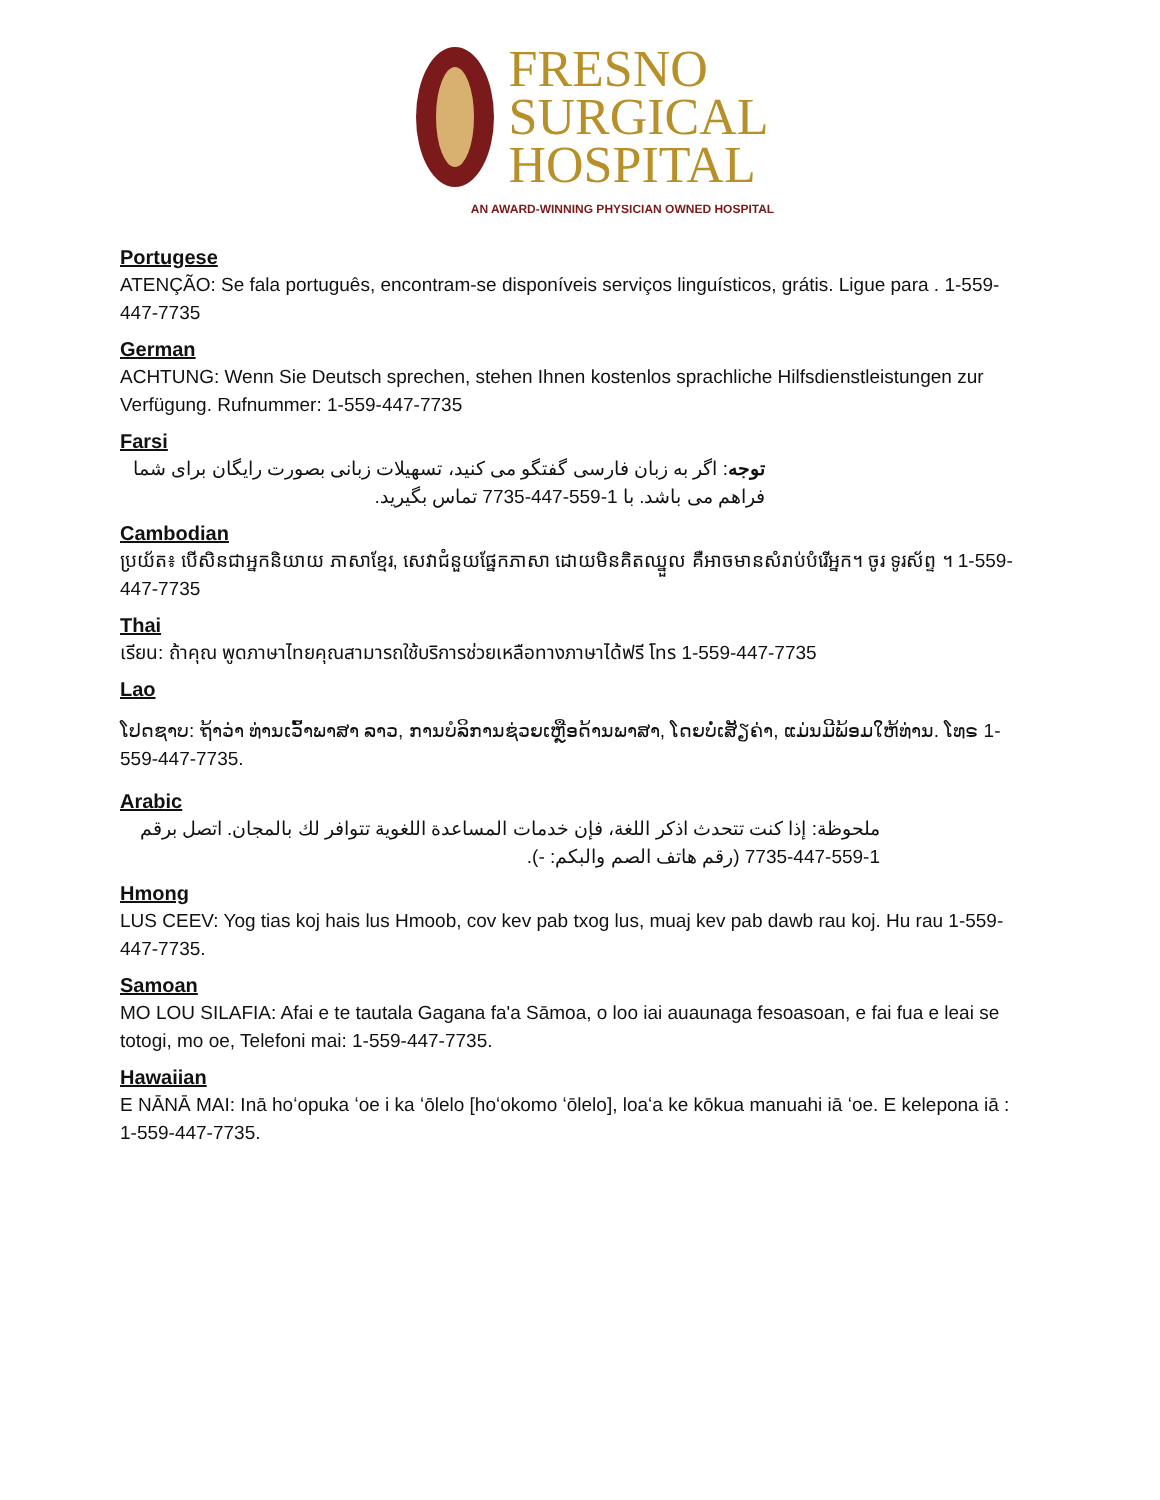FRESNO
SURGICAL
HOSPITAL
AN AWARD-WINNING PHYSICIAN OWNED HOSPITAL
Portugese
ATENÇÃO: Se fala português, encontram-se disponíveis serviços linguísticos, grátis. Ligue para . 1-559-447-7735
German
ACHTUNG: Wenn Sie Deutsch sprechen, stehen Ihnen kostenlos sprachliche Hilfsdienstleistungen zur Verfügung. Rufnummer: 1-559-447-7735
Farsi
توجه: اگر به زبان فارسی گفتگو می کنید، تسهیلات زبانی بصورت رایگان برای شما فراهم می باشد. با 1-559-447-7735 تماس بگیرید.
Cambodian
ប្រយ័ត៖ បើសិនជាអ្នកនិយាយ ភាសាខ្មែរ, សេវាជំនួយផ្នែកភាសា ដោយមិនគិតឈ្នួល គឺអាចមានសំរាប់បំរើអ្នក។ ចូរ ទូរស័ព្ទ ។ 1-559-447-7735
Thai
เรียน: ถ้าคุณ พูดภาษาไทยคุณสามารถใช้บริการช่วยเหลือทางภาษาได้ฟรี โทร 1-559-447-7735
Lao
ໂປດຊາບ: ຖ້າວ່າ ທ່ານເວົ້າພາສາ ລາວ, ການບໍລິການຊ່ວຍເຫຼືອດ້ານພາສາ, ໂດຍບໍ່ເສັຽຄ່າ, ແມ່ນມີພ້ອມໃຫ້ທ່ານ. ໂທຣ 1-559-447-7735.
Arabic
ملحوظة: إذا كنت تتحدث اذكر اللغة، فإن خدمات المساعدة اللغوية تتوافر لك بالمجان. اتصل برقم 1-559-447-7735 (رقم هاتف الصم والبكم: -).
Hmong
LUS CEEV: Yog tias koj hais lus Hmoob, cov kev pab txog lus, muaj kev pab dawb rau koj. Hu rau 1-559-447-7735.
Samoan
MO LOU SILAFIA: Afai e te tautala Gagana fa'a Sāmoa, o loo iai auaunaga fesoasoan, e fai fua e leai se totogi, mo oe, Telefoni mai: 1-559-447-7735.
Hawaiian
E NĀNĀ MAI: Inā hoʻopuka ʻoe i ka ʻōlelo [hoʻokomo ʻōlelo], loaʻa ke kōkua manuahi iā ʻoe. E kelepona iā : 1-559-447-7735.